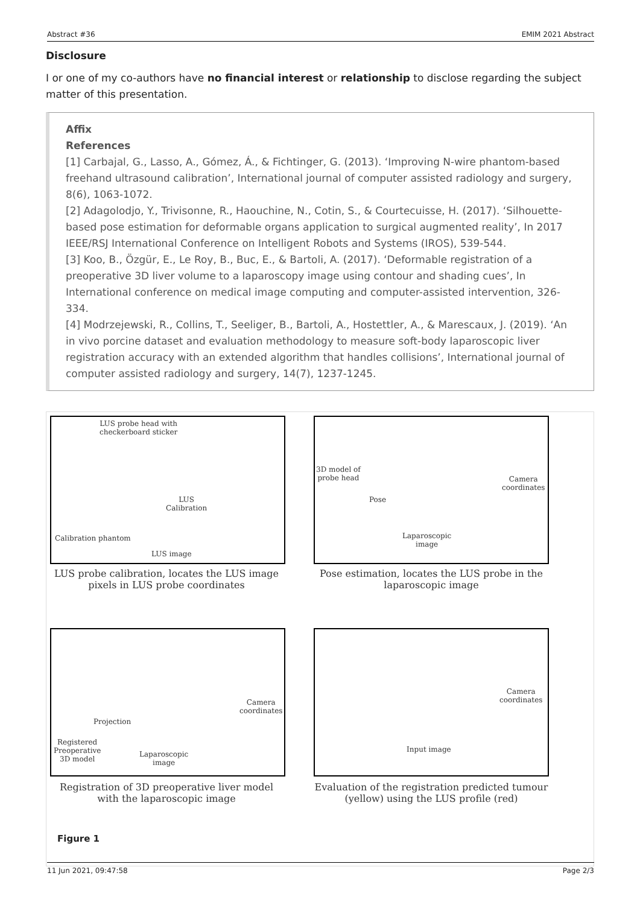Abstract #36 EMIM 2021 Abstract
Disclosure
I or one of my co-authors have no financial interest or relationship to disclose regarding the subject matter of this presentation.
Affix
References
[1] Carbajal, G., Lasso, A., Gómez, Á., & Fichtinger, G. (2013). ‘Improving N-wire phantom-based freehand ultrasound calibration’, International journal of computer assisted radiology and surgery, 8(6), 1063-1072.
[2] Adagolodjo, Y., Trivisonne, R., Haouchine, N., Cotin, S., & Courtecuisse, H. (2017). ‘Silhouette-based pose estimation for deformable organs application to surgical augmented reality’, In 2017 IEEE/RSJ International Conference on Intelligent Robots and Systems (IROS), 539-544.
[3] Koo, B., Özgür, E., Le Roy, B., Buc, E., & Bartoli, A. (2017). ‘Deformable registration of a preoperative 3D liver volume to a laparoscopy image using contour and shading cues’, In International conference on medical image computing and computer-assisted intervention, 326-334.
[4] Modrzejewski, R., Collins, T., Seeliger, B., Bartoli, A., Hostettler, A., & Marescaux, J. (2019). ‘An in vivo porcine dataset and evaluation methodology to measure soft-body laparoscopic liver registration accuracy with an extended algorithm that handles collisions’, International journal of computer assisted radiology and surgery, 14(7), 1237-1245.
LUS probe head with
checkerboard sticker
LUS
Calibration
Calibration phantom
LUS image
3D model of
probe head
Pose
Camera
coordinates
Laparoscopic
image
LUS probe calibration, locates the LUS image pixels in LUS probe coordinates
Pose estimation, locates the LUS probe in the laparoscopic image
Projection
Registered
Preoperative
3D model
Laparoscopic
image
Camera
coordinates
Camera
coordinates
Input image
Registration of 3D preoperative liver model with the laparoscopic image
Evaluation of the registration predicted tumour (yellow) using the LUS profile (red)
Figure 1
11 Jun 2021, 09:47:58 Page 2/3